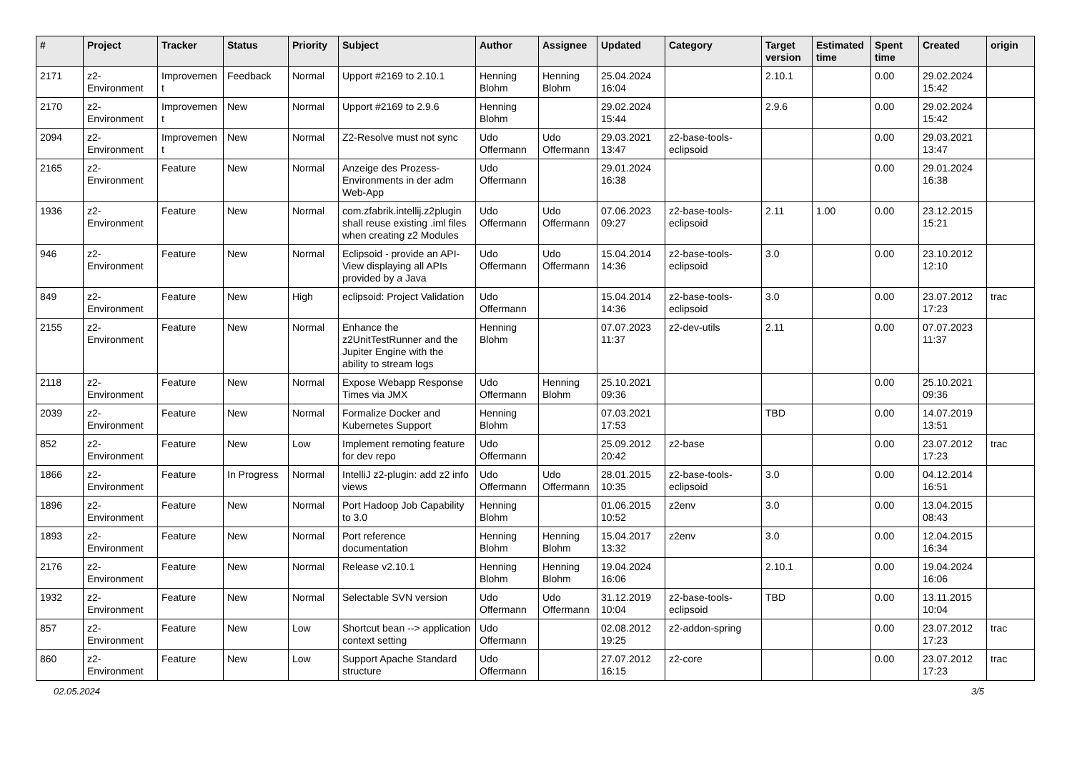| # | Project | Tracker | Status | Priority | Subject | Author | Assignee | Updated | Category | Target version | Estimated time | Spent time | Created | origin |
| --- | --- | --- | --- | --- | --- | --- | --- | --- | --- | --- | --- | --- | --- | --- |
| 2171 | z2-Environment | Improvement | Feedback | Normal | Upport #2169 to 2.10.1 | Henning Blohm | Henning Blohm | 25.04.2024 16:04 | | 2.10.1 | | 0.00 | 29.02.2024 15:42 | |
| 2170 | z2-Environment | Improvement | New | Normal | Upport #2169 to 2.9.6 | Henning Blohm | | 29.02.2024 15:44 | | 2.9.6 | | 0.00 | 29.02.2024 15:42 | |
| 2094 | z2-Environment | Improvement | New | Normal | Z2-Resolve must not sync | Udo Offermann | Udo Offermann | 29.03.2021 13:47 | z2-base-tools-eclipsoid | | | 0.00 | 29.03.2021 13:47 | |
| 2165 | z2-Environment | Feature | New | Normal | Anzeige des Prozess-Environments in der adm Web-App | Udo Offermann | | 29.01.2024 16:38 | | | | 0.00 | 29.01.2024 16:38 | |
| 1936 | z2-Environment | Feature | New | Normal | com.zfabrik.intellij.z2plugin shall reuse existing .iml files when creating z2 Modules | Udo Offermann | Udo Offermann | 07.06.2023 09:27 | z2-base-tools-eclipsoid | 2.11 | 1.00 | 0.00 | 23.12.2015 15:21 | |
| 946 | z2-Environment | Feature | New | Normal | Eclipsoid - provide an API-View displaying all APIs provided by a Java | Udo Offermann | Udo Offermann | 15.04.2014 14:36 | z2-base-tools-eclipsoid | 3.0 | | 0.00 | 23.10.2012 12:10 | |
| 849 | z2-Environment | Feature | New | High | eclipsoid: Project Validation | Udo Offermann | | 15.04.2014 14:36 | z2-base-tools-eclipsoid | 3.0 | | 0.00 | 23.07.2012 17:23 | trac |
| 2155 | z2-Environment | Feature | New | Normal | Enhance the z2UnitTestRunner and the Jupiter Engine with the ability to stream logs | Henning Blohm | | 07.07.2023 11:37 | z2-dev-utils | 2.11 | | 0.00 | 07.07.2023 11:37 | |
| 2118 | z2-Environment | Feature | New | Normal | Expose Webapp Response Times via JMX | Udo Offermann | Henning Blohm | 25.10.2021 09:36 | | | | 0.00 | 25.10.2021 09:36 | |
| 2039 | z2-Environment | Feature | New | Normal | Formalize Docker and Kubernetes Support | Henning Blohm | | 07.03.2021 17:53 | | TBD | | 0.00 | 14.07.2019 13:51 | |
| 852 | z2-Environment | Feature | New | Low | Implement remoting feature for dev repo | Udo Offermann | | 25.09.2012 20:42 | z2-base | | | 0.00 | 23.07.2012 17:23 | trac |
| 1866 | z2-Environment | Feature | In Progress | Normal | IntelliJ z2-plugin: add z2 info views | Udo Offermann | Udo Offermann | 28.01.2015 10:35 | z2-base-tools-eclipsoid | 3.0 | | 0.00 | 04.12.2014 16:51 | |
| 1896 | z2-Environment | Feature | New | Normal | Port Hadoop Job Capability to 3.0 | Henning Blohm | | 01.06.2015 10:52 | z2env | 3.0 | | 0.00 | 13.04.2015 08:43 | |
| 1893 | z2-Environment | Feature | New | Normal | Port reference documentation | Henning Blohm | Henning Blohm | 15.04.2017 13:32 | z2env | 3.0 | | 0.00 | 12.04.2015 16:34 | |
| 2176 | z2-Environment | Feature | New | Normal | Release v2.10.1 | Henning Blohm | Henning Blohm | 19.04.2024 16:06 | | 2.10.1 | | 0.00 | 19.04.2024 16:06 | |
| 1932 | z2-Environment | Feature | New | Normal | Selectable SVN version | Udo Offermann | Udo Offermann | 31.12.2019 10:04 | z2-base-tools-eclipsoid | TBD | | 0.00 | 13.11.2015 10:04 | |
| 857 | z2-Environment | Feature | New | Low | Shortcut bean --> application context setting | Udo Offermann | | 02.08.2012 19:25 | z2-addon-spring | | | 0.00 | 23.07.2012 17:23 | trac |
| 860 | z2-Environment | Feature | New | Low | Support Apache Standard structure | Udo Offermann | | 27.07.2012 16:15 | z2-core | | | 0.00 | 23.07.2012 17:23 | trac |
02.05.2024 3/5